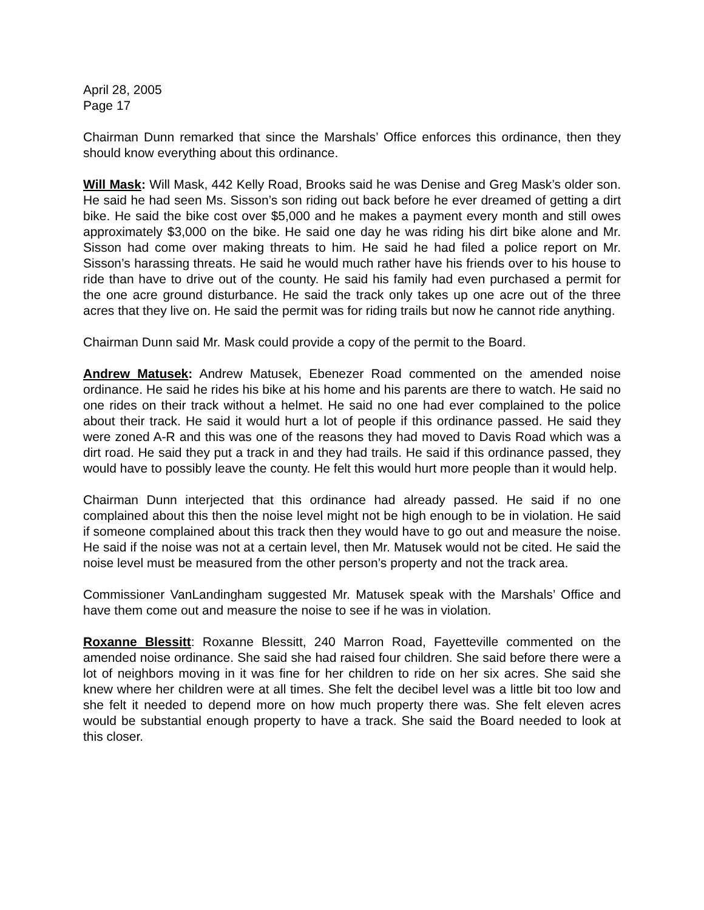April 28, 2005
Page 17
Chairman Dunn remarked that since the Marshals’ Office enforces this ordinance, then they should know everything about this ordinance.
Will Mask: Will Mask, 442 Kelly Road, Brooks said he was Denise and Greg Mask’s older son. He said he had seen Ms. Sisson’s son riding out back before he ever dreamed of getting a dirt bike. He said the bike cost over $5,000 and he makes a payment every month and still owes approximately $3,000 on the bike. He said one day he was riding his dirt bike alone and Mr. Sisson had come over making threats to him. He said he had filed a police report on Mr. Sisson’s harassing threats. He said he would much rather have his friends over to his house to ride than have to drive out of the county. He said his family had even purchased a permit for the one acre ground disturbance. He said the track only takes up one acre out of the three acres that they live on. He said the permit was for riding trails but now he cannot ride anything.
Chairman Dunn said Mr. Mask could provide a copy of the permit to the Board.
Andrew Matusek: Andrew Matusek, Ebenezer Road commented on the amended noise ordinance. He said he rides his bike at his home and his parents are there to watch. He said no one rides on their track without a helmet. He said no one had ever complained to the police about their track. He said it would hurt a lot of people if this ordinance passed. He said they were zoned A-R and this was one of the reasons they had moved to Davis Road which was a dirt road. He said they put a track in and they had trails. He said if this ordinance passed, they would have to possibly leave the county. He felt this would hurt more people than it would help.
Chairman Dunn interjected that this ordinance had already passed. He said if no one complained about this then the noise level might not be high enough to be in violation. He said if someone complained about this track then they would have to go out and measure the noise. He said if the noise was not at a certain level, then Mr. Matusek would not be cited. He said the noise level must be measured from the other person’s property and not the track area.
Commissioner VanLandingham suggested Mr. Matusek speak with the Marshals’ Office and have them come out and measure the noise to see if he was in violation.
Roxanne Blessitt: Roxanne Blessitt, 240 Marron Road, Fayetteville commented on the amended noise ordinance. She said she had raised four children. She said before there were a lot of neighbors moving in it was fine for her children to ride on her six acres. She said she knew where her children were at all times. She felt the decibel level was a little bit too low and she felt it needed to depend more on how much property there was. She felt eleven acres would be substantial enough property to have a track. She said the Board needed to look at this closer.